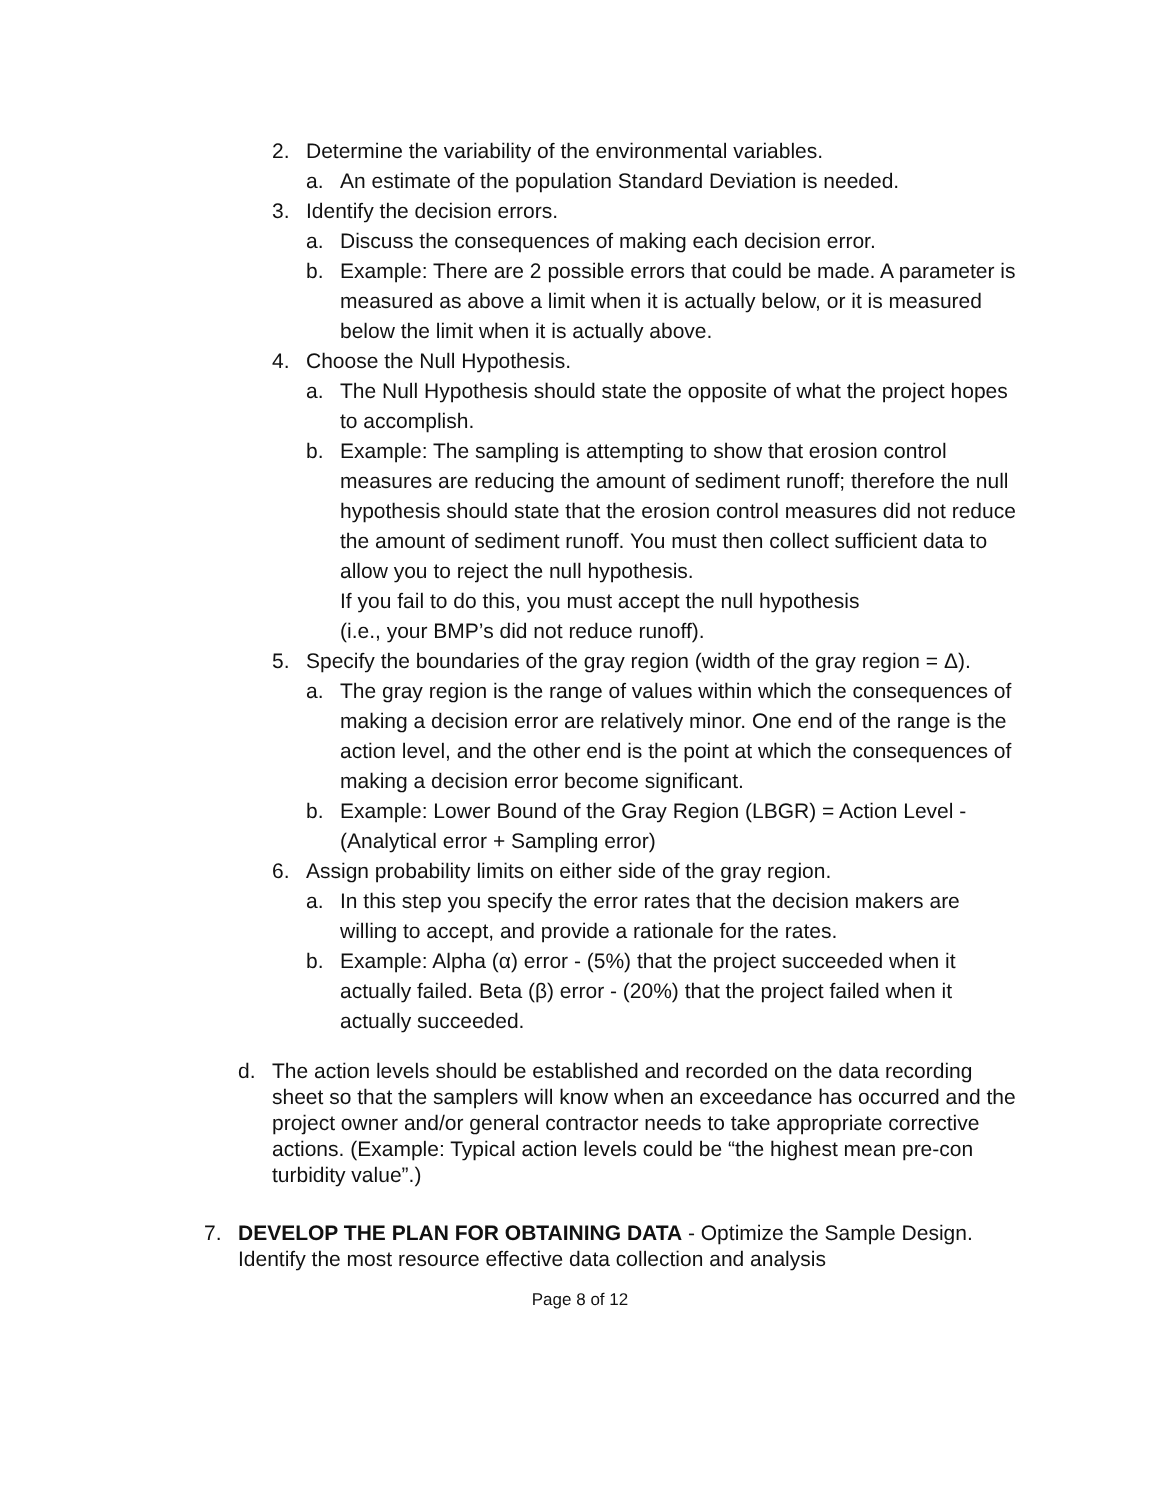2. Determine the variability of the environmental variables.
a. An estimate of the population Standard Deviation is needed.
3. Identify the decision errors.
a. Discuss the consequences of making each decision error.
b. Example: There are 2 possible errors that could be made. A parameter is measured as above a limit when it is actually below, or it is measured below the limit when it is actually above.
4. Choose the Null Hypothesis.
a. The Null Hypothesis should state the opposite of what the project hopes to accomplish.
b. Example: The sampling is attempting to show that erosion control measures are reducing the amount of sediment runoff; therefore the null hypothesis should state that the erosion control measures did not reduce the amount of sediment runoff. You must then collect sufficient data to allow you to reject the null hypothesis.
If you fail to do this, you must accept the null hypothesis
(i.e., your BMP’s did not reduce runoff).
5. Specify the boundaries of the gray region (width of the gray region = Δ).
a. The gray region is the range of values within which the consequences of making a decision error are relatively minor. One end of the range is the action level, and the other end is the point at which the consequences of making a decision error become significant.
b. Example: Lower Bound of the Gray Region (LBGR) = Action Level - (Analytical error + Sampling error)
6. Assign probability limits on either side of the gray region.
a. In this step you specify the error rates that the decision makers are willing to accept, and provide a rationale for the rates.
b. Example: Alpha (α) error - (5%) that the project succeeded when it actually failed. Beta (β) error - (20%) that the project failed when it actually succeeded.
d. The action levels should be established and recorded on the data recording sheet so that the samplers will know when an exceedance has occurred and the project owner and/or general contractor needs to take appropriate corrective actions. (Example: Typical action levels could be “the highest mean pre-con turbidity value”.)
7. DEVELOP THE PLAN FOR OBTAINING DATA - Optimize the Sample Design. Identify the most resource effective data collection and analysis
Page 8 of 12